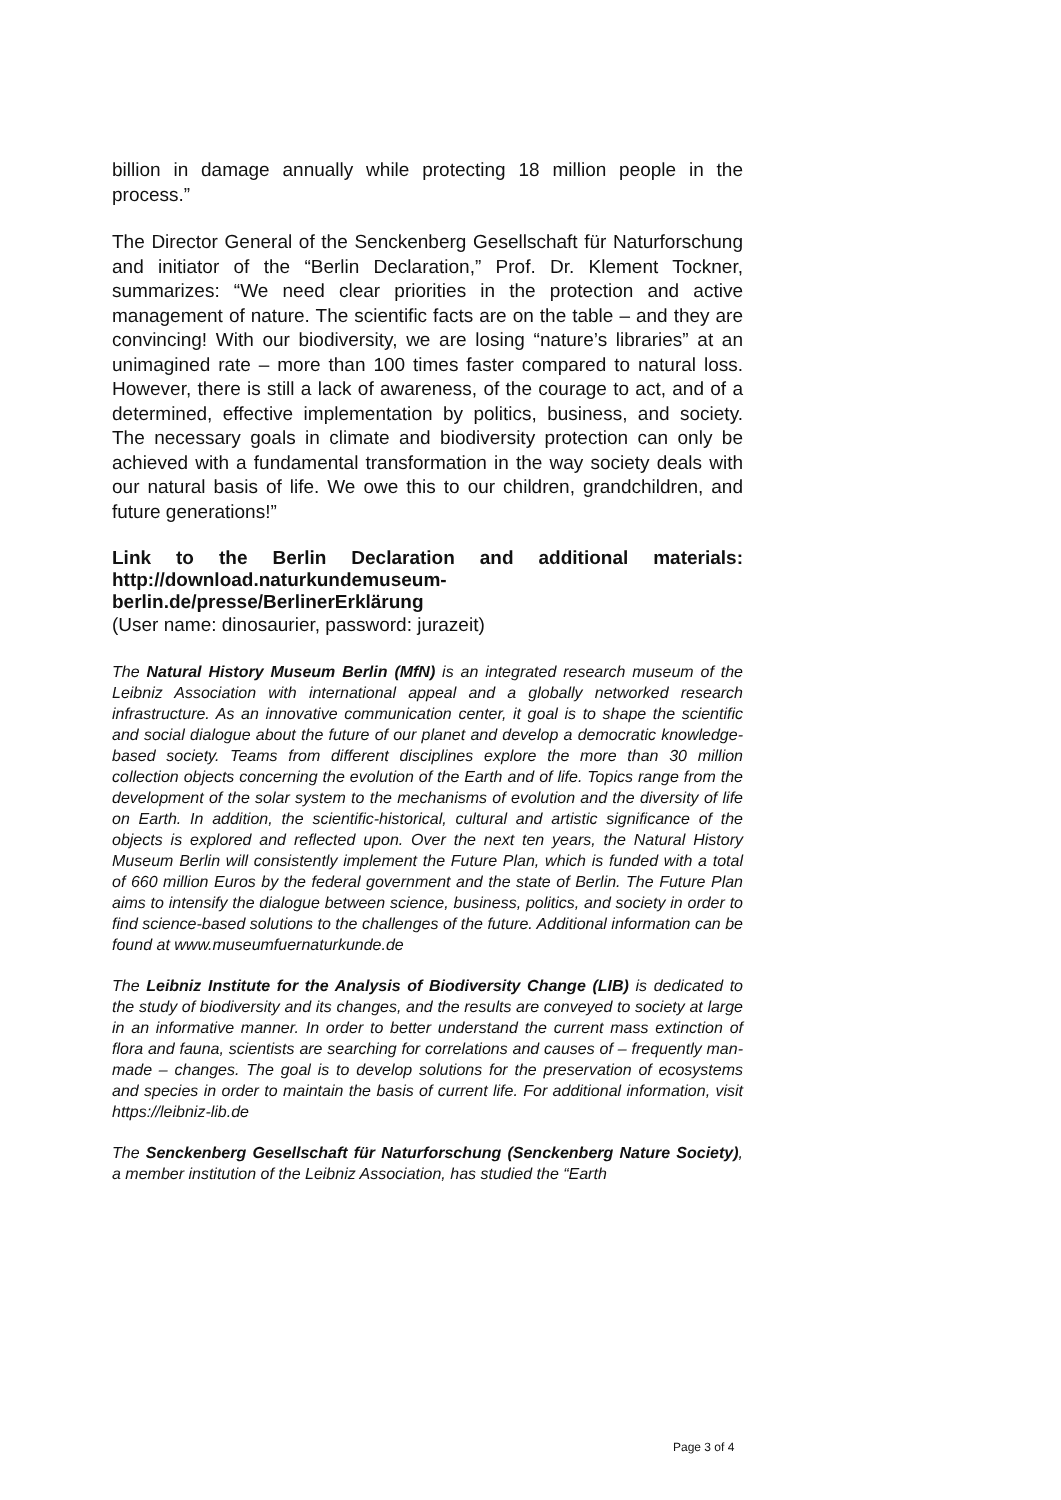billion in damage annually while protecting 18 million people in the process.”
The Director General of the Senckenberg Gesellschaft für Naturforschung and initiator of the “Berlin Declaration,” Prof. Dr. Klement Tockner, summarizes: “We need clear priorities in the protection and active management of nature. The scientific facts are on the table – and they are convincing! With our biodiversity, we are losing “nature’s libraries” at an unimagined rate – more than 100 times faster compared to natural loss. However, there is still a lack of awareness, of the courage to act, and of a determined, effective implementation by politics, business, and society. The necessary goals in climate and biodiversity protection can only be achieved with a fundamental transformation in the way society deals with our natural basis of life. We owe this to our children, grandchildren, and future generations!”
Link to the Berlin Declaration and additional materials: http://download.naturkundemuseum-
berlin.de/presse/BerlinerErklärung
(User name: dinosaurier, password: jurazeit)
The Natural History Museum Berlin (MfN) is an integrated research museum of the Leibniz Association with international appeal and a globally networked research infrastructure. As an innovative communication center, it goal is to shape the scientific and social dialogue about the future of our planet and develop a democratic knowledge-based society. Teams from different disciplines explore the more than 30 million collection objects concerning the evolution of the Earth and of life. Topics range from the development of the solar system to the mechanisms of evolution and the diversity of life on Earth. In addition, the scientific-historical, cultural and artistic significance of the objects is explored and reflected upon. Over the next ten years, the Natural History Museum Berlin will consistently implement the Future Plan, which is funded with a total of 660 million Euros by the federal government and the state of Berlin. The Future Plan aims to intensify the dialogue between science, business, politics, and society in order to find science-based solutions to the challenges of the future. Additional information can be found at www.museumfuernaturkunde.de
The Leibniz Institute for the Analysis of Biodiversity Change (LIB) is dedicated to the study of biodiversity and its changes, and the results are conveyed to society at large in an informative manner. In order to better understand the current mass extinction of flora and fauna, scientists are searching for correlations and causes of – frequently man-made – changes. The goal is to develop solutions for the preservation of ecosystems and species in order to maintain the basis of current life. For additional information, visit https://leibniz-lib.de
The Senckenberg Gesellschaft für Naturforschung (Senckenberg Nature Society), a member institution of the Leibniz Association, has studied the “Earth
Page 3 of 4